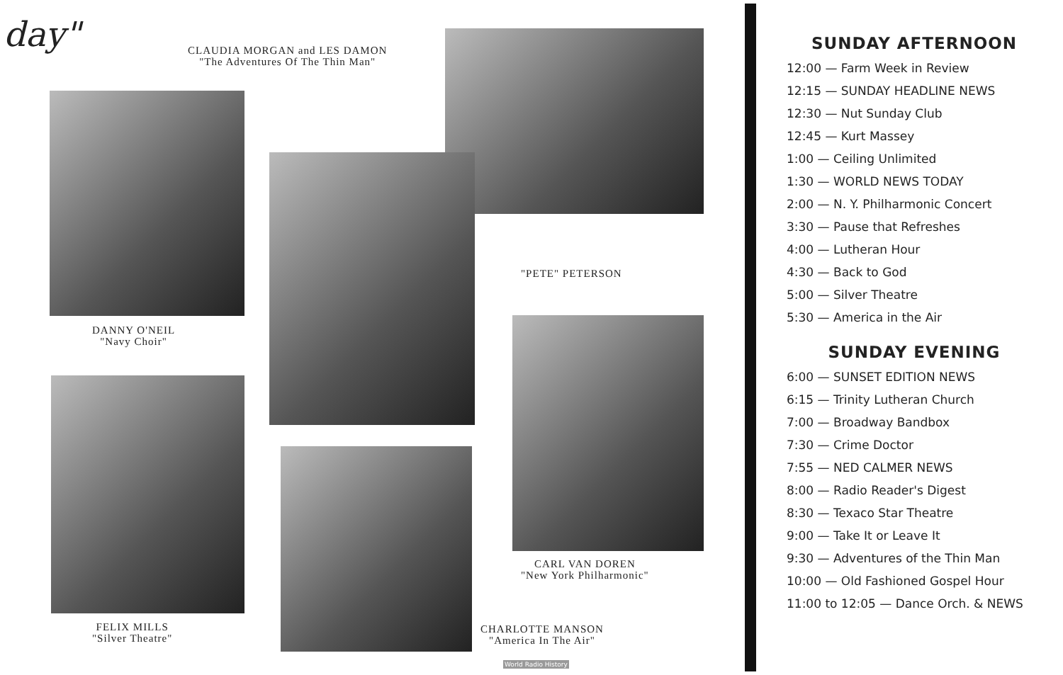day"
CLAUDIA MORGAN and LES DAMON
"The Adventures Of The Thin Man"
"PETE" PETERSON
DANNY O'NEIL
"Navy Choir"
CARL VAN DOREN
"New York Philharmonic"
FELIX MILLS
"Silver Theatre"
CHARLOTTE MANSON
"America In The Air"
World Radio History
SUNDAY AFTERNOON
12:00 — Farm Week in Review
12:15 — SUNDAY HEADLINE NEWS
12:30 — Nut Sunday Club
12:45 — Kurt Massey
1:00 — Ceiling Unlimited
1:30 — WORLD NEWS TODAY
2:00 — N. Y. Philharmonic Concert
3:30 — Pause that Refreshes
4:00 — Lutheran Hour
4:30 — Back to God
5:00 — Silver Theatre
5:30 — America in the Air
SUNDAY EVENING
6:00 — SUNSET EDITION NEWS
6:15 — Trinity Lutheran Church
7:00 — Broadway Bandbox
7:30 — Crime Doctor
7:55 — NED CALMER NEWS
8:00 — Radio Reader's Digest
8:30 — Texaco Star Theatre
9:00 — Take It or Leave It
9:30 — Adventures of the Thin Man
10:00 — Old Fashioned Gospel Hour
11:00 to 12:05 — Dance Orch. & NEWS